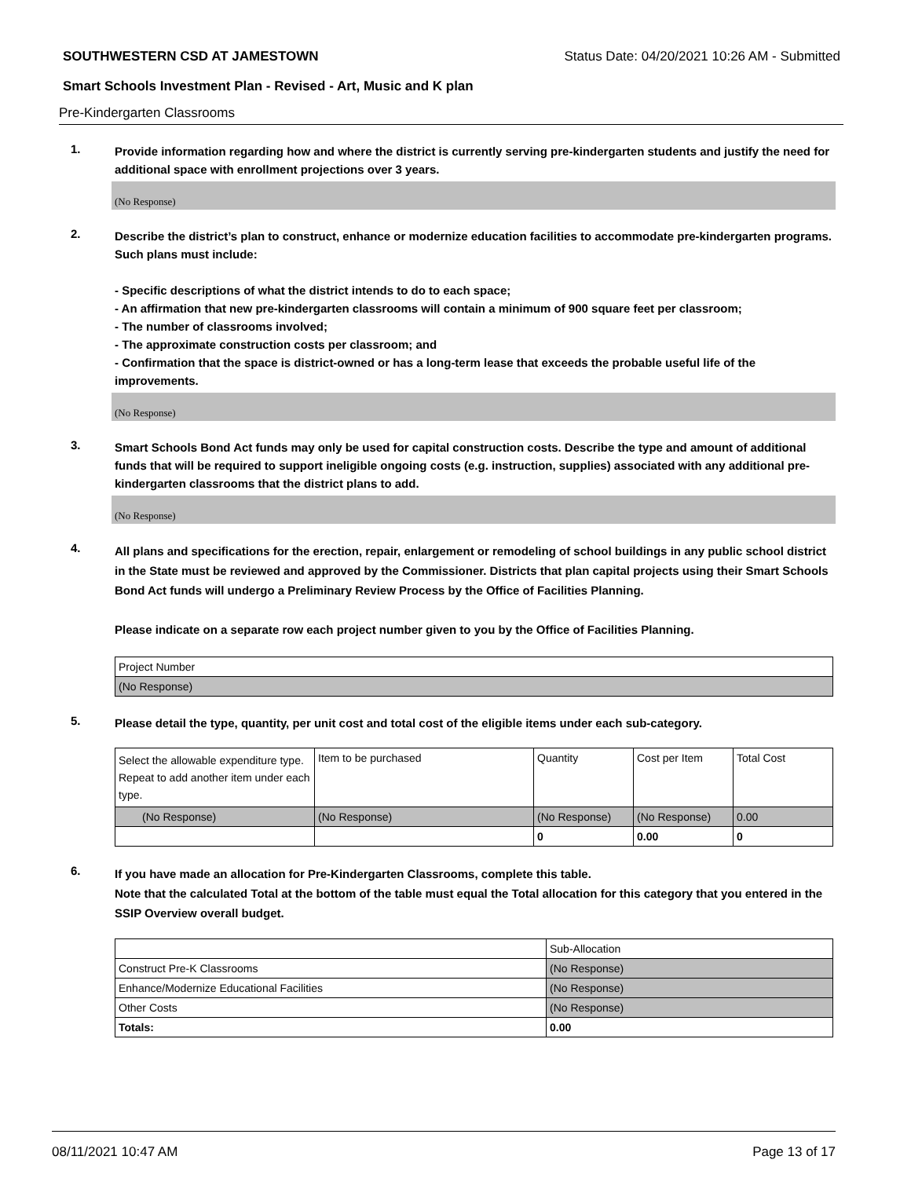SOUTHWESTERN CSD AT JAMESTOWN Status Date: 04/20/2021 10:26 AM - Submitted
Smart Schools Investment Plan - Revised - Art, Music and K plan
Pre-Kindergarten Classrooms
1.
Provide information regarding how and where the district is currently serving pre-kindergarten students and justify the need for additional space with enrollment projections over 3 years.
(No Response)
2.
Describe the district’s plan to construct, enhance or modernize education facilities to accommodate pre-kindergarten programs. Such plans must include:
- Specific descriptions of what the district intends to do to each space;
- An affirmation that new pre-kindergarten classrooms will contain a minimum of 900 square feet per classroom;
- The number of classrooms involved;
- The approximate construction costs per classroom; and
- Confirmation that the space is district-owned or has a long-term lease that exceeds the probable useful life of the improvements.
(No Response)
3.
Smart Schools Bond Act funds may only be used for capital construction costs. Describe the type and amount of additional funds that will be required to support ineligible ongoing costs (e.g. instruction, supplies) associated with any additional pre-kindergarten classrooms that the district plans to add.
(No Response)
4.
All plans and specifications for the erection, repair, enlargement or remodeling of school buildings in any public school district in the State must be reviewed and approved by the Commissioner. Districts that plan capital projects using their Smart Schools Bond Act funds will undergo a Preliminary Review Process by the Office of Facilities Planning.
Please indicate on a separate row each project number given to you by the Office of Facilities Planning.
| Project Number |
| (No Response) |
5.
Please detail the type, quantity, per unit cost and total cost of the eligible items under each sub-category.
| Select the allowable expenditure type. Repeat to add another item under each type. | Item to be purchased | Quantity | Cost per Item | Total Cost |
| (No Response) | (No Response) | (No Response) | (No Response) | 0.00 |
| | | 0 | 0.00 | 0 |
6.
If you have made an allocation for Pre-Kindergarten Classrooms, complete this table.
Note that the calculated Total at the bottom of the table must equal the Total allocation for this category that you entered in the SSIP Overview overall budget.
| | Sub-Allocation |
| Construct Pre-K Classrooms | (No Response) |
| Enhance/Modernize Educational Facilities | (No Response) |
| Other Costs | (No Response) |
| Totals: | 0.00 |
08/11/2021 10:47 AM Page 13 of 17